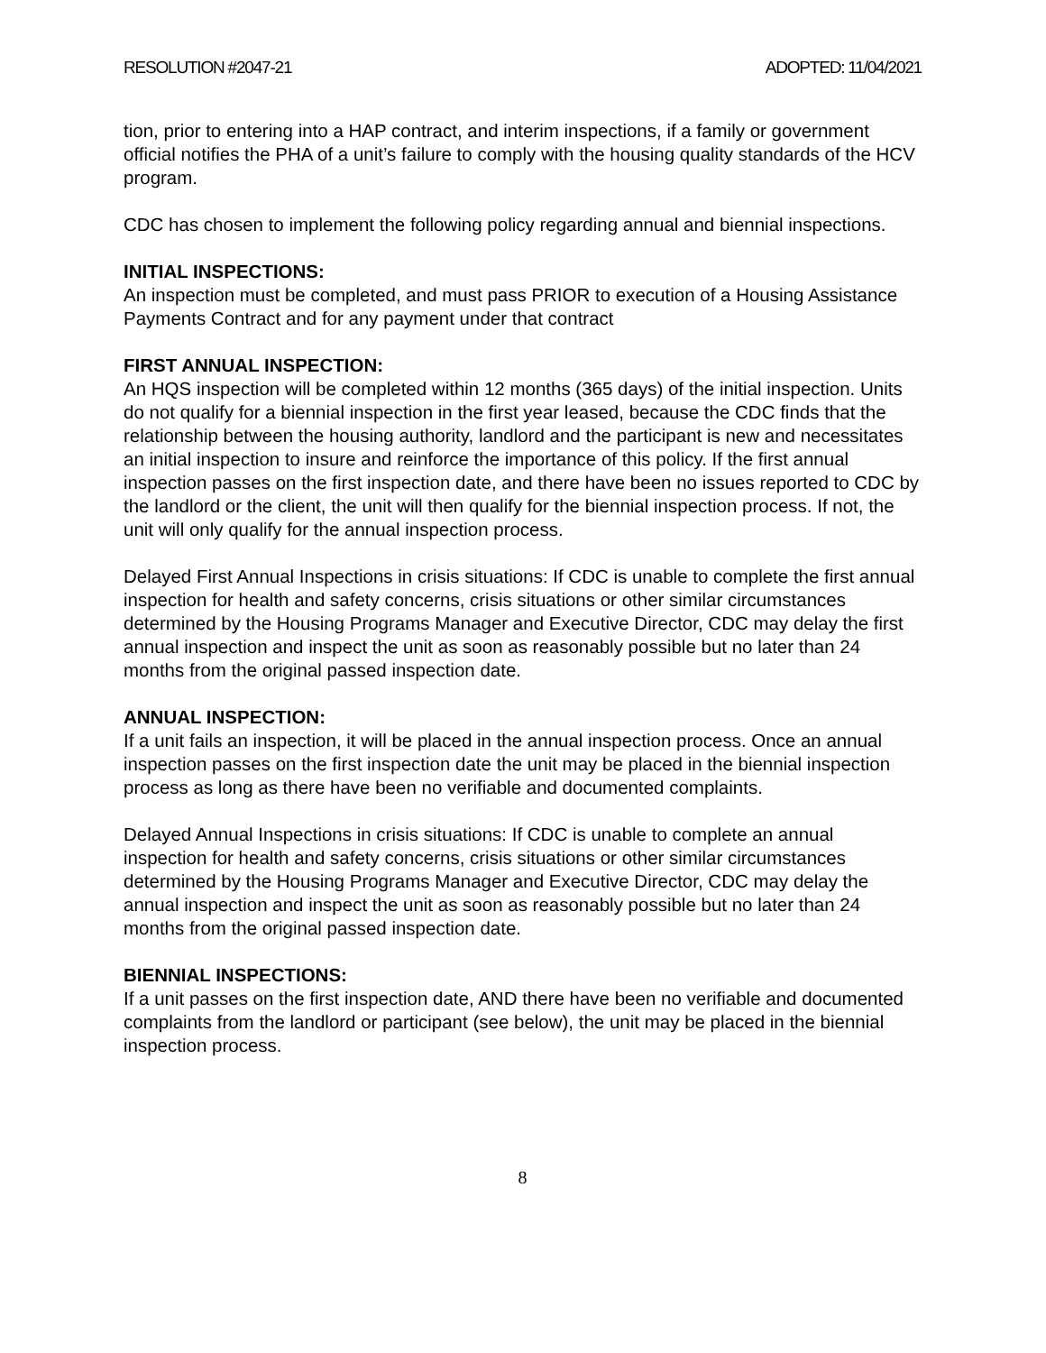RESOLUTION #2047-21 ADOPTED: 11/04/2021
tion, prior to entering into a HAP contract, and interim inspections, if a family or government official notifies the PHA of a unit’s failure to comply with the housing quality standards of the HCV program.
CDC has chosen to implement the following policy regarding annual and biennial inspections.
INITIAL INSPECTIONS:
An inspection must be completed, and must pass PRIOR to execution of a Housing Assistance Payments Contract and for any payment under that contract
FIRST ANNUAL INSPECTION:
An HQS inspection will be completed within 12 months (365 days) of the initial inspection. Units do not qualify for a biennial inspection in the first year leased, because the CDC finds that the relationship between the housing authority, landlord and the participant is new and necessitates an initial inspection to insure and reinforce the importance of this policy. If the first annual inspection passes on the first inspection date, and there have been no issues reported to CDC by the landlord or the client, the unit will then qualify for the biennial inspection process. If not, the unit will only qualify for the annual inspection process.
Delayed First Annual Inspections in crisis situations: If CDC is unable to complete the first annual inspection for health and safety concerns, crisis situations or other similar circumstances determined by the Housing Programs Manager and Executive Director, CDC may delay the first annual inspection and inspect the unit as soon as reasonably possible but no later than 24 months from the original passed inspection date.
ANNUAL INSPECTION:
If a unit fails an inspection, it will be placed in the annual inspection process. Once an annual inspection passes on the first inspection date the unit may be placed in the biennial inspection process as long as there have been no verifiable and documented complaints.
Delayed Annual Inspections in crisis situations: If CDC is unable to complete an annual inspection for health and safety concerns, crisis situations or other similar circumstances determined by the Housing Programs Manager and Executive Director, CDC may delay the annual inspection and inspect the unit as soon as reasonably possible but no later than 24 months from the original passed inspection date.
BIENNIAL INSPECTIONS:
If a unit passes on the first inspection date, AND there have been no verifiable and documented complaints from the landlord or participant (see below), the unit may be placed in the biennial inspection process.
8